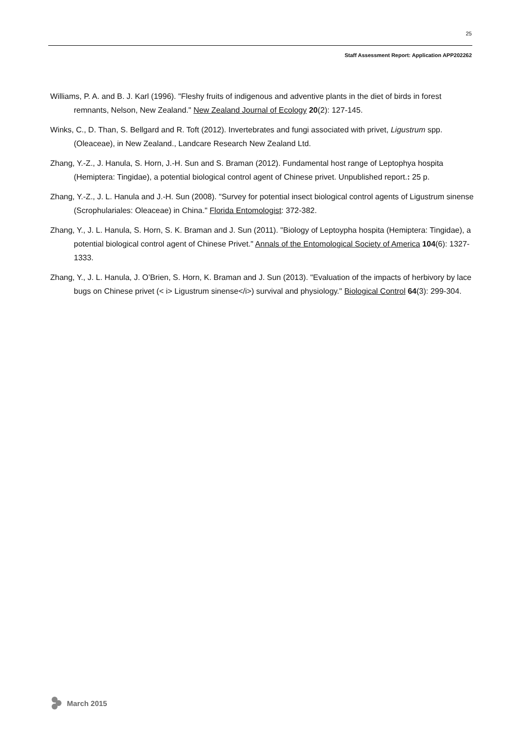25
Staff Assessment Report: Application APP202262
Williams, P. A. and B. J. Karl (1996). "Fleshy fruits of indigenous and adventive plants in the diet of birds in forest remnants, Nelson, New Zealand." New Zealand Journal of Ecology 20(2): 127-145.
Winks, C., D. Than, S. Bellgard and R. Toft (2012). Invertebrates and fungi associated with privet, Ligustrum spp. (Oleaceae), in New Zealand., Landcare Research New Zealand Ltd.
Zhang, Y.-Z., J. Hanula, S. Horn, J.-H. Sun and S. Braman (2012). Fundamental host range of Leptophya hospita (Hemiptera: Tingidae), a potential biological control agent of Chinese privet. Unpublished report.: 25 p.
Zhang, Y.-Z., J. L. Hanula and J.-H. Sun (2008). "Survey for potential insect biological control agents of Ligustrum sinense (Scrophulariales: Oleaceae) in China." Florida Entomologist: 372-382.
Zhang, Y., J. L. Hanula, S. Horn, S. K. Braman and J. Sun (2011). "Biology of Leptoypha hospita (Hemiptera: Tingidae), a potential biological control agent of Chinese Privet." Annals of the Entomological Society of America 104(6): 1327-1333.
Zhang, Y., J. L. Hanula, J. O’Brien, S. Horn, K. Braman and J. Sun (2013). "Evaluation of the impacts of herbivory by lace bugs on Chinese privet (< i> Ligustrum sinense</i>) survival and physiology." Biological Control 64(3): 299-304.
March 2015